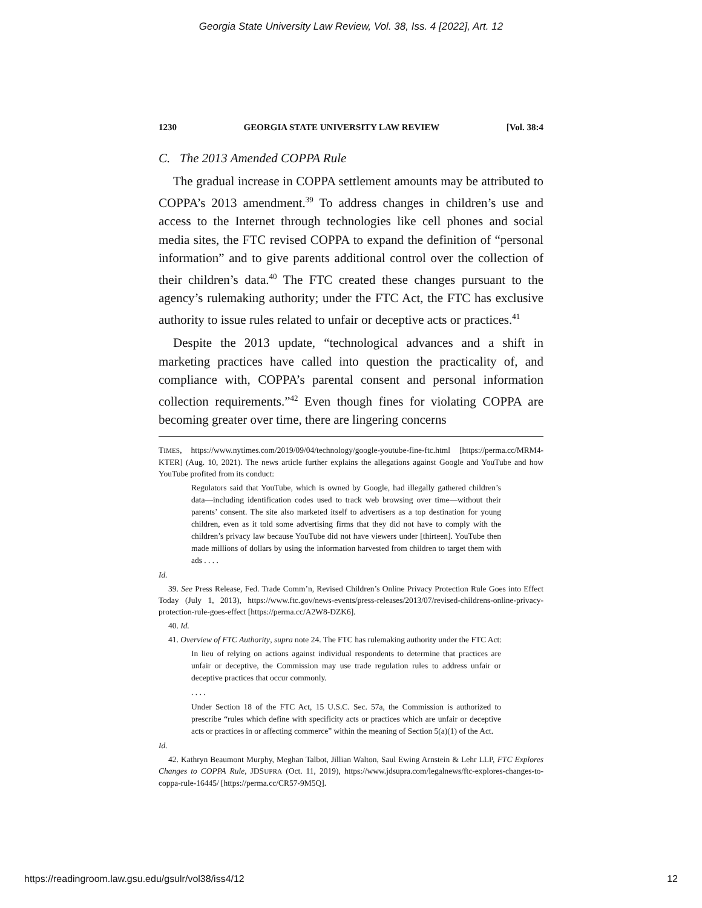Georgia State University Law Review, Vol. 38, Iss. 4 [2022], Art. 12
1230 GEORGIA STATE UNIVERSITY LAW REVIEW [Vol. 38:4
C. The 2013 Amended COPPA Rule
The gradual increase in COPPA settlement amounts may be attributed to COPPA’s 2013 amendment.<sup>39</sup> To address changes in children’s use and access to the Internet through technologies like cell phones and social media sites, the FTC revised COPPA to expand the definition of “personal information” and to give parents additional control over the collection of their children’s data.<sup>40</sup> The FTC created these changes pursuant to the agency’s rulemaking authority; under the FTC Act, the FTC has exclusive authority to issue rules related to unfair or deceptive acts or practices.<sup>41</sup>
Despite the 2013 update, “technological advances and a shift in marketing practices have called into question the practicality of, and compliance with, COPPA’s parental consent and personal information collection requirements.”<sup>42</sup> Even though fines for violating COPPA are becoming greater over time, there are lingering concerns
TIMES, https://www.nytimes.com/2019/09/04/technology/google-youtube-fine-ftc.html [https://perma.cc/MRM4-KTER] (Aug. 10, 2021). The news article further explains the allegations against Google and YouTube and how YouTube profited from its conduct:
Regulators said that YouTube, which is owned by Google, had illegally gathered children’s data—including identification codes used to track web browsing over time—without their parents’ consent. The site also marketed itself to advertisers as a top destination for young children, even as it told some advertising firms that they did not have to comply with the children’s privacy law because YouTube did not have viewers under [thirteen]. YouTube then made millions of dollars by using the information harvested from children to target them with ads . . . .
Id.
39. See Press Release, Fed. Trade Comm’n, Revised Children’s Online Privacy Protection Rule Goes into Effect Today (July 1, 2013), https://www.ftc.gov/news-events/press-releases/2013/07/revised-childrens-online-privacy-protection-rule-goes-effect [https://perma.cc/A2W8-DZK6].
40. Id.
41. Overview of FTC Authority, supra note 24. The FTC has rulemaking authority under the FTC Act:
In lieu of relying on actions against individual respondents to determine that practices are unfair or deceptive, the Commission may use trade regulation rules to address unfair or deceptive practices that occur commonly.
. . . .
Under Section 18 of the FTC Act, 15 U.S.C. Sec. 57a, the Commission is authorized to prescribe “rules which define with specificity acts or practices which are unfair or deceptive acts or practices in or affecting commerce” within the meaning of Section 5(a)(1) of the Act.
Id.
42. Kathryn Beaumont Murphy, Meghan Talbot, Jillian Walton, Saul Ewing Arnstein & Lehr LLP, FTC Explores Changes to COPPA Rule, JDSUPRA (Oct. 11, 2019), https://www.jdsupra.com/legalnews/ftc-explores-changes-to-coppa-rule-16445/ [https://perma.cc/CR57-9M5Q].
https://readingroom.law.gsu.edu/gsulr/vol38/iss4/12 12